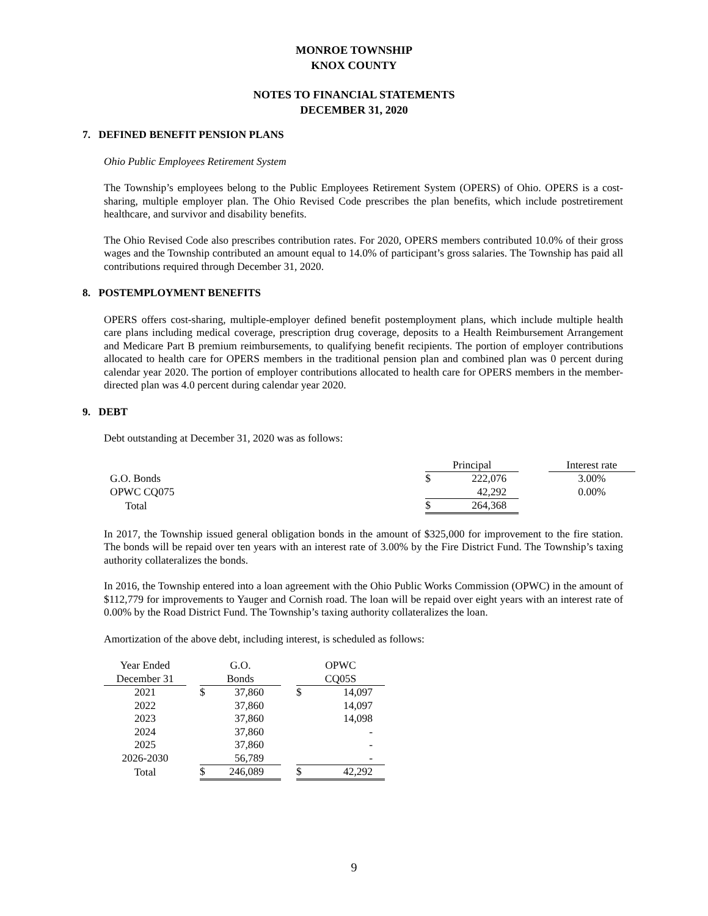MONROE TOWNSHIP
KNOX COUNTY
NOTES TO FINANCIAL STATEMENTS
DECEMBER 31, 2020
7. DEFINED BENEFIT PENSION PLANS
Ohio Public Employees Retirement System
The Township’s employees belong to the Public Employees Retirement System (OPERS) of Ohio. OPERS is a cost-sharing, multiple employer plan. The Ohio Revised Code prescribes the plan benefits, which include postretirement healthcare, and survivor and disability benefits.
The Ohio Revised Code also prescribes contribution rates. For 2020, OPERS members contributed 10.0% of their gross wages and the Township contributed an amount equal to 14.0% of participant’s gross salaries. The Township has paid all contributions required through December 31, 2020.
8. POSTEMPLOYMENT BENEFITS
OPERS offers cost-sharing, multiple-employer defined benefit postemployment plans, which include multiple health care plans including medical coverage, prescription drug coverage, deposits to a Health Reimbursement Arrangement and Medicare Part B premium reimbursements, to qualifying benefit recipients. The portion of employer contributions allocated to health care for OPERS members in the traditional pension plan and combined plan was 0 percent during calendar year 2020. The portion of employer contributions allocated to health care for OPERS members in the member-directed plan was 4.0 percent during calendar year 2020.
9. DEBT
Debt outstanding at December 31, 2020 was as follows:
| | Principal | | | Interest rate |
| G.O. Bonds | $ | 222,076 | | 3.00% |
| OPWC CQ075 | | 42,292 | | 0.00% |
| Total | $ | 264,368 | | |
In 2017, the Township issued general obligation bonds in the amount of $325,000 for improvement to the fire station. The bonds will be repaid over ten years with an interest rate of 3.00% by the Fire District Fund. The Township’s taxing authority collateralizes the bonds.
In 2016, the Township entered into a loan agreement with the Ohio Public Works Commission (OPWC) in the amount of $112,779 for improvements to Yauger and Cornish road. The loan will be repaid over eight years with an interest rate of 0.00% by the Road District Fund. The Township’s taxing authority collateralizes the loan.
Amortization of the above debt, including interest, is scheduled as follows:
| Year Ended December 31 | | G.O. Bonds | | | OPWC CQ05S | |
| --- | --- | --- | --- | --- | --- | --- |
| 2021 | | $ | 37,860 | | $ | 14,097 |
| 2022 | | | 37,860 | | | 14,097 |
| 2023 | | | 37,860 | | | 14,098 |
| 2024 | | | 37,860 | | | - |
| 2025 | | | 37,860 | | | - |
| 2026-2030 | | | 56,789 | | | - |
| Total | | $ | 246,089 | | $ | 42,292 |
9